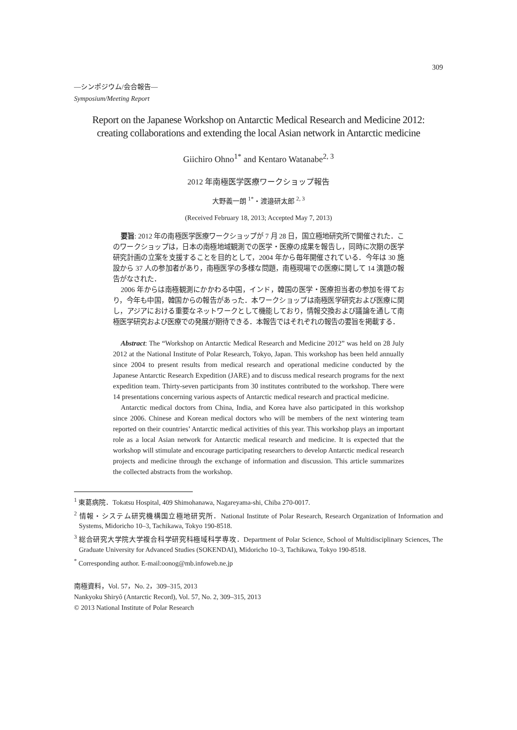309
—シンポジウム/会合報告—
Symposium/Meeting Report
Report on the Japanese Workshop on Antarctic Medical Research and Medicine 2012:
creating collaborations and extending the local Asian network in Antarctic medicine
Giichiro Ohno<sup>1*</sup> and Kentaro Watanabe<sup>2, 3</sup>
2012 年南極医学医療ワークショップ報告
大野義一朗 <sup>1*</sup>・渡邉研太郎 <sup>2, 3</sup>
(Received February 18, 2013; Accepted May 7, 2013)
要旨: 2012 年の南極医学医療ワークショップが 7 月 28 日，国立極地研究所で開催された．このワークショップは，日本の南極地域観測での医学・医療の成果を報告し，同時に次期の医学研究計画の立案を支援することを目的として，2004 年から毎年開催されている．今年は 30 施設から 37 人の参加者があり，南極医学の多様な問題，南極現場での医療に関して 14 演題の報告がなされた．
2006 年からは南極観測にかかわる中国，インド，韓国の医学・医療担当者の参加を得ており，今年も中国，韓国からの報告があった．本ワークショップは南極医学研究および医療に関し，アジアにおける重要なネットワークとして機能しており，情報交換および議論を通して南極医学研究および医療での発展が期待できる．本報告ではそれぞれの報告の要旨を掲載する．
Abstract: The “Workshop on Antarctic Medical Research and Medicine 2012” was held on 28 July 2012 at the National Institute of Polar Research, Tokyo, Japan. This workshop has been held annually since 2004 to present results from medical research and operational medicine conducted by the Japanese Antarctic Research Expedition (JARE) and to discuss medical research programs for the next expedition team. Thirty-seven participants from 30 institutes contributed to the workshop. There were 14 presentations concerning various aspects of Antarctic medical research and practical medicine.
Antarctic medical doctors from China, India, and Korea have also participated in this workshop since 2006. Chinese and Korean medical doctors who will be members of the next wintering team reported on their countries’ Antarctic medical activities of this year. This workshop plays an important role as a local Asian network for Antarctic medical research and medicine. It is expected that the workshop will stimulate and encourage participating researchers to develop Antarctic medical research projects and medicine through the exchange of information and discussion. This article summarizes the collected abstracts from the workshop.
<sup>1</sup> 東葛病院．Tokatsu Hospital, 409 Shimohanawa, Nagareyama-shi, Chiba 270-0017.
<sup>2</sup> 情報・システム研究機構国立極地研究所．National Institute of Polar Research, Research Organization of Information and Systems, Midoricho 10–3, Tachikawa, Tokyo 190-8518.
<sup>3</sup> 総合研究大学院大学複合科学研究科極域科学専攻．Department of Polar Science, School of Multidisciplinary Sciences, The Graduate University for Advanced Studies (SOKENDAI), Midoricho 10–3, Tachikawa, Tokyo 190-8518.
<sup>*</sup> Corresponding author. E-mail:oonog@mb.infoweb.ne.jp
南極資料，Vol. 57，No. 2，309–315, 2013
Nankyoku Shiryô (Antarctic Record), Vol. 57, No. 2, 309–315, 2013
© 2013 National Institute of Polar Research